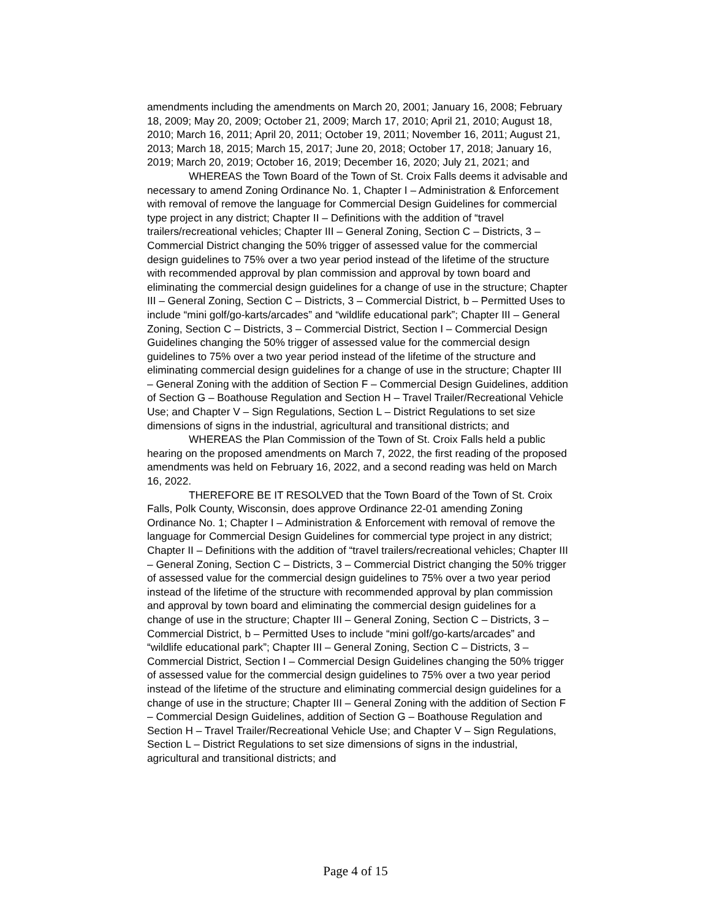amendments including the amendments on March 20, 2001; January 16, 2008; February 18, 2009; May 20, 2009; October 21, 2009; March 17, 2010; April 21, 2010; August 18, 2010; March 16, 2011; April 20, 2011; October 19, 2011; November 16, 2011; August 21, 2013; March 18, 2015; March 15, 2017; June 20, 2018; October 17, 2018; January 16, 2019; March 20, 2019; October 16, 2019; December 16, 2020; July 21, 2021; and
WHEREAS the Town Board of the Town of St. Croix Falls deems it advisable and necessary to amend Zoning Ordinance No. 1, Chapter I – Administration & Enforcement with removal of remove the language for Commercial Design Guidelines for commercial type project in any district; Chapter II – Definitions with the addition of “travel trailers/recreational vehicles; Chapter III – General Zoning, Section C – Districts, 3 – Commercial District changing the 50% trigger of assessed value for the commercial design guidelines to 75% over a two year period instead of the lifetime of the structure with recommended approval by plan commission and approval by town board and eliminating the commercial design guidelines for a change of use in the structure; Chapter III – General Zoning, Section C – Districts, 3 – Commercial District, b – Permitted Uses to include “mini golf/go-karts/arcades” and “wildlife educational park”; Chapter III – General Zoning, Section C – Districts, 3 – Commercial District, Section I – Commercial Design Guidelines changing the 50% trigger of assessed value for the commercial design guidelines to 75% over a two year period instead of the lifetime of the structure and eliminating commercial design guidelines for a change of use in the structure; Chapter III – General Zoning with the addition of Section F – Commercial Design Guidelines, addition of Section G – Boathouse Regulation and Section H – Travel Trailer/Recreational Vehicle Use; and Chapter V – Sign Regulations, Section L – District Regulations to set size dimensions of signs in the industrial, agricultural and transitional districts; and
WHEREAS the Plan Commission of the Town of St. Croix Falls held a public hearing on the proposed amendments on March 7, 2022, the first reading of the proposed amendments was held on February 16, 2022, and a second reading was held on March 16, 2022.
THEREFORE BE IT RESOLVED that the Town Board of the Town of St. Croix Falls, Polk County, Wisconsin, does approve Ordinance 22-01 amending Zoning Ordinance No. 1; Chapter I – Administration & Enforcement with removal of remove the language for Commercial Design Guidelines for commercial type project in any district; Chapter II – Definitions with the addition of “travel trailers/recreational vehicles; Chapter III – General Zoning, Section C – Districts, 3 – Commercial District changing the 50% trigger of assessed value for the commercial design guidelines to 75% over a two year period instead of the lifetime of the structure with recommended approval by plan commission and approval by town board and eliminating the commercial design guidelines for a change of use in the structure; Chapter III – General Zoning, Section C – Districts, 3 – Commercial District, b – Permitted Uses to include “mini golf/go-karts/arcades” and “wildlife educational park”; Chapter III – General Zoning, Section C – Districts, 3 – Commercial District, Section I – Commercial Design Guidelines changing the 50% trigger of assessed value for the commercial design guidelines to 75% over a two year period instead of the lifetime of the structure and eliminating commercial design guidelines for a change of use in the structure; Chapter III – General Zoning with the addition of Section F – Commercial Design Guidelines, addition of Section G – Boathouse Regulation and Section H – Travel Trailer/Recreational Vehicle Use; and Chapter V – Sign Regulations, Section L – District Regulations to set size dimensions of signs in the industrial, agricultural and transitional districts; and
Page 4 of 15